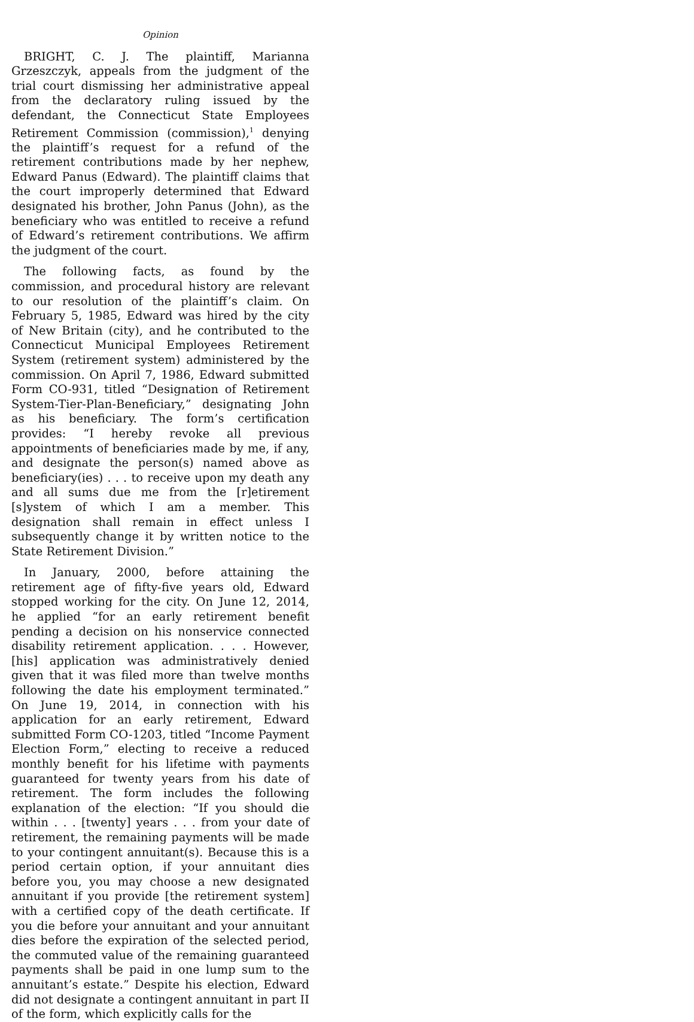Opinion
BRIGHT, C. J. The plaintiff, Marianna Grzeszczyk, appeals from the judgment of the trial court dismissing her administrative appeal from the declaratory ruling issued by the defendant, the Connecticut State Employees Retirement Commission (commission),<sup>1</sup> denying the plaintiff’s request for a refund of the retirement contributions made by her nephew, Edward Panus (Edward). The plaintiff claims that the court improperly determined that Edward designated his brother, John Panus (John), as the beneficiary who was entitled to receive a refund of Edward’s retirement contributions. We affirm the judgment of the court.
The following facts, as found by the commission, and procedural history are relevant to our resolution of the plaintiff’s claim. On February 5, 1985, Edward was hired by the city of New Britain (city), and he contributed to the Connecticut Municipal Employees Retirement System (retirement system) administered by the commission. On April 7, 1986, Edward submitted Form CO-931, titled “Designation of Retirement System-Tier-Plan-Beneficiary,” designating John as his beneficiary. The form’s certification provides: “I hereby revoke all previous appointments of beneficiaries made by me, if any, and designate the person(s) named above as beneficiary(ies) . . . to receive upon my death any and all sums due me from the [r]etirement [s]ystem of which I am a member. This designation shall remain in effect unless I subsequently change it by written notice to the State Retirement Division.”
In January, 2000, before attaining the retirement age of fifty-five years old, Edward stopped working for the city. On June 12, 2014, he applied “for an early retirement benefit pending a decision on his nonservice connected disability retirement application. . . . However, [his] application was administratively denied given that it was filed more than twelve months following the date his employment terminated.” On June 19, 2014, in connection with his application for an early retirement, Edward submitted Form CO-1203, titled “Income Payment Election Form,” electing to receive a reduced monthly benefit for his lifetime with payments guaranteed for twenty years from his date of retirement. The form includes the following explanation of the election: “If you should die within . . . [twenty] years . . . from your date of retirement, the remaining payments will be made to your contingent annuitant(s). Because this is a period certain option, if your annuitant dies before you, you may choose a new designated annuitant if you provide [the retirement system] with a certified copy of the death certificate. If you die before your annuitant and your annuitant dies before the expiration of the selected period, the commuted value of the remaining guaranteed payments shall be paid in one lump sum to the annuitant’s estate.” Despite his election, Edward did not designate a contingent annuitant in part II of the form, which explicitly calls for the